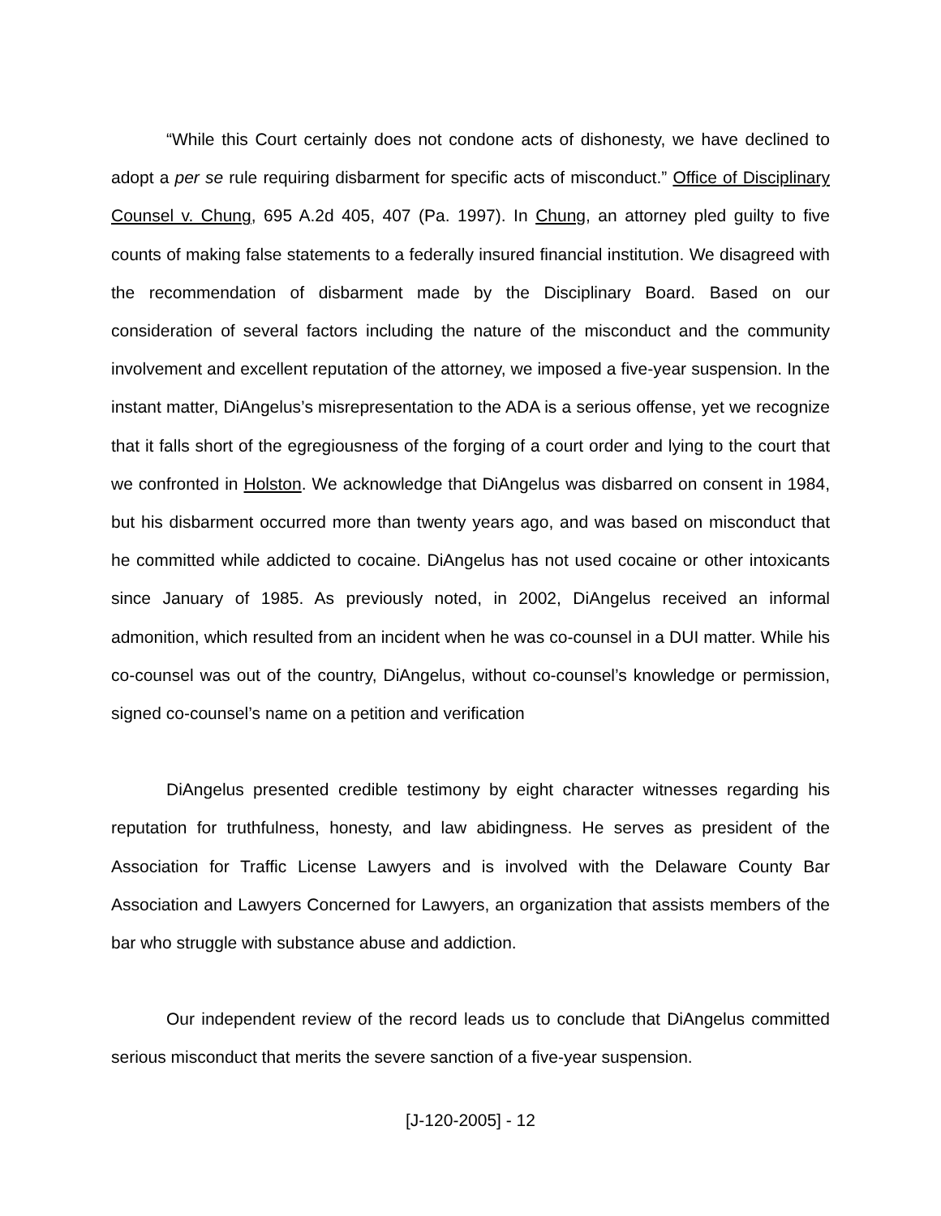“While this Court certainly does not condone acts of dishonesty, we have declined to adopt a per se rule requiring disbarment for specific acts of misconduct.” Office of Disciplinary Counsel v. Chung, 695 A.2d 405, 407 (Pa. 1997). In Chung, an attorney pled guilty to five counts of making false statements to a federally insured financial institution. We disagreed with the recommendation of disbarment made by the Disciplinary Board. Based on our consideration of several factors including the nature of the misconduct and the community involvement and excellent reputation of the attorney, we imposed a five-year suspension. In the instant matter, DiAngelus’s misrepresentation to the ADA is a serious offense, yet we recognize that it falls short of the egregiousness of the forging of a court order and lying to the court that we confronted in Holston. We acknowledge that DiAngelus was disbarred on consent in 1984, but his disbarment occurred more than twenty years ago, and was based on misconduct that he committed while addicted to cocaine. DiAngelus has not used cocaine or other intoxicants since January of 1985. As previously noted, in 2002, DiAngelus received an informal admonition, which resulted from an incident when he was co-counsel in a DUI matter. While his co-counsel was out of the country, DiAngelus, without co-counsel’s knowledge or permission, signed co-counsel’s name on a petition and verification
DiAngelus presented credible testimony by eight character witnesses regarding his reputation for truthfulness, honesty, and law abidingness. He serves as president of the Association for Traffic License Lawyers and is involved with the Delaware County Bar Association and Lawyers Concerned for Lawyers, an organization that assists members of the bar who struggle with substance abuse and addiction.
Our independent review of the record leads us to conclude that DiAngelus committed serious misconduct that merits the severe sanction of a five-year suspension.
[J-120-2005] - 12